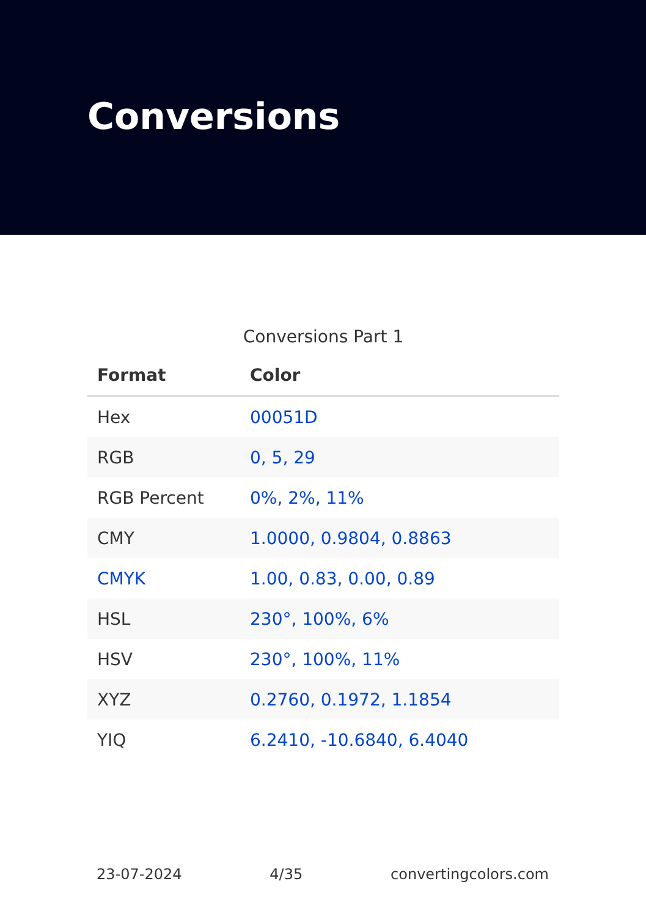Conversions
Conversions Part 1
| Format | Color |
| --- | --- |
| Hex | 00051D |
| RGB | 0, 5, 29 |
| RGB Percent | 0%, 2%, 11% |
| CMY | 1.0000, 0.9804, 0.8863 |
| CMYK | 1.00, 0.83, 0.00, 0.89 |
| HSL | 230°, 100%, 6% |
| HSV | 230°, 100%, 11% |
| XYZ | 0.2760, 0.1972, 1.1854 |
| YIQ | 6.2410, -10.6840, 6.4040 |
23-07-2024 4/35 convertingcolors.com